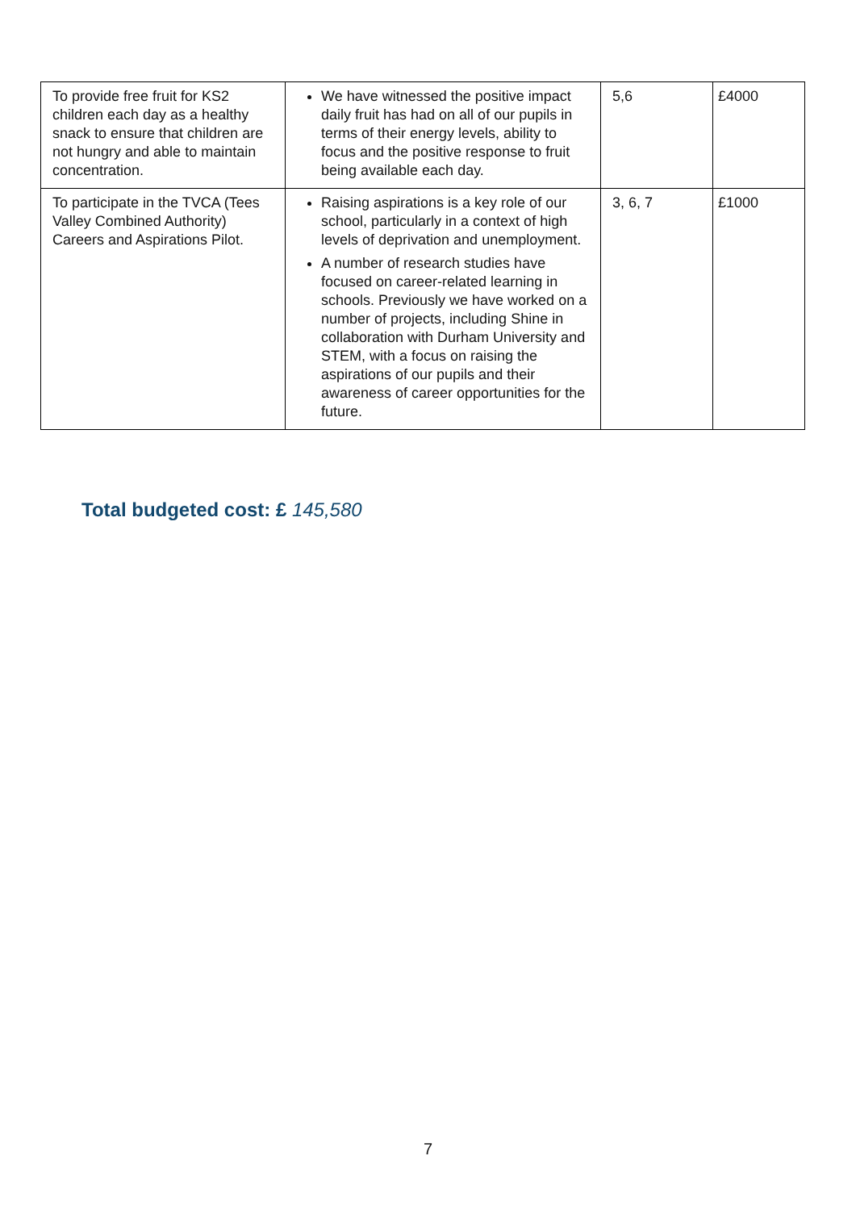| To provide free fruit for KS2 children each day as a healthy snack to ensure that children are not hungry and able to maintain concentration. | We have witnessed the positive impact daily fruit has had on all of our pupils in terms of their energy levels, ability to focus and the positive response to fruit being available each day. | 5,6 | £4000 |
| To participate in the TVCA (Tees Valley Combined Authority) Careers and Aspirations Pilot. | Raising aspirations is a key role of our school, particularly in a context of high levels of deprivation and unemployment. A number of research studies have focused on career-related learning in schools. Previously we have worked on a number of projects, including Shine in collaboration with Durham University and STEM, with a focus on raising the aspirations of our pupils and their awareness of career opportunities for the future. | 3, 6, 7 | £1000 |
Total budgeted cost: £ 145,580
7